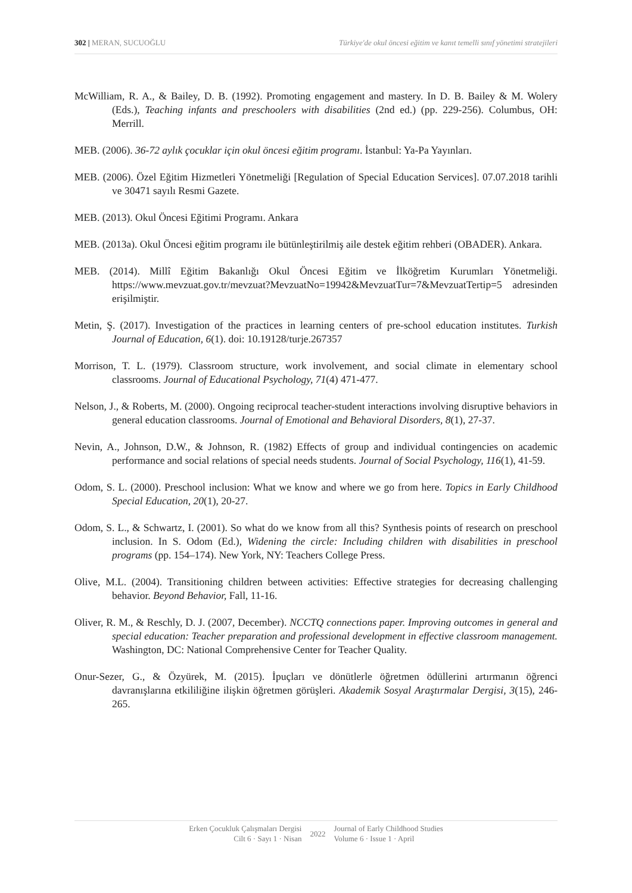302 | MERAN, SUCUOĞLU Türkiye'de okul öncesi eğitim ve kanıt temelli sınıf yönetimi stratejileri
McWilliam, R. A., & Bailey, D. B. (1992). Promoting engagement and mastery. In D. B. Bailey & M. Wolery (Eds.), Teaching infants and preschoolers with disabilities (2nd ed.) (pp. 229-256). Columbus, OH: Merrill.
MEB. (2006). 36-72 aylık çocuklar için okul öncesi eğitim programı. İstanbul: Ya-Pa Yayınları.
MEB. (2006). Özel Eğitim Hizmetleri Yönetmeliği [Regulation of Special Education Services]. 07.07.2018 tarihli ve 30471 sayılı Resmi Gazete.
MEB. (2013). Okul Öncesi Eğitimi Programı. Ankara
MEB. (2013a). Okul Öncesi eğitim programı ile bütünleştirilmiş aile destek eğitim rehberi (OBADER). Ankara.
MEB. (2014). Millî Eğitim Bakanlığı Okul Öncesi Eğitim ve İlköğretim Kurumları Yönetmeliği. https://www.mevzuat.gov.tr/mevzuat?MevzuatNo=19942&MevzuatTur=7&MevzuatTertip=5 adresinden erişilmiştir.
Metin, Ş. (2017). Investigation of the practices in learning centers of pre-school education institutes. Turkish Journal of Education, 6(1). doi: 10.19128/turje.267357
Morrison, T. L. (1979). Classroom structure, work involvement, and social climate in elementary school classrooms. Journal of Educational Psychology, 71(4) 471-477.
Nelson, J., & Roberts, M. (2000). Ongoing reciprocal teacher-student interactions involving disruptive behaviors in general education classrooms. Journal of Emotional and Behavioral Disorders, 8(1), 27-37.
Nevin, A., Johnson, D.W., & Johnson, R. (1982) Effects of group and individual contingencies on academic performance and social relations of special needs students. Journal of Social Psychology, 116(1), 41-59.
Odom, S. L. (2000). Preschool inclusion: What we know and where we go from here. Topics in Early Childhood Special Education, 20(1), 20-27.
Odom, S. L., & Schwartz, I. (2001). So what do we know from all this? Synthesis points of research on preschool inclusion. In S. Odom (Ed.), Widening the circle: Including children with disabilities in preschool programs (pp. 154–174). New York, NY: Teachers College Press.
Olive, M.L. (2004). Transitioning children between activities: Effective strategies for decreasing challenging behavior. Beyond Behavior, Fall, 11-16.
Oliver, R. M., & Reschly, D. J. (2007, December). NCCTQ connections paper. Improving outcomes in general and special education: Teacher preparation and professional development in effective classroom management. Washington, DC: National Comprehensive Center for Teacher Quality.
Onur-Sezer, G., & Özyürek, M. (2015). İpuçları ve dönütlerle öğretmen ödüllerini artırmanın öğrenci davranışlarına etkililiğine ilişkin öğretmen görüşleri. Akademik Sosyal Araştırmalar Dergisi, 3(15), 246-265.
Erken Çocukluk Çalışmaları Dergisi
Cilt 6 · Sayı 1 · Nisan
2022
Journal of Early Childhood Studies
Volume 6 · Issue 1 · April